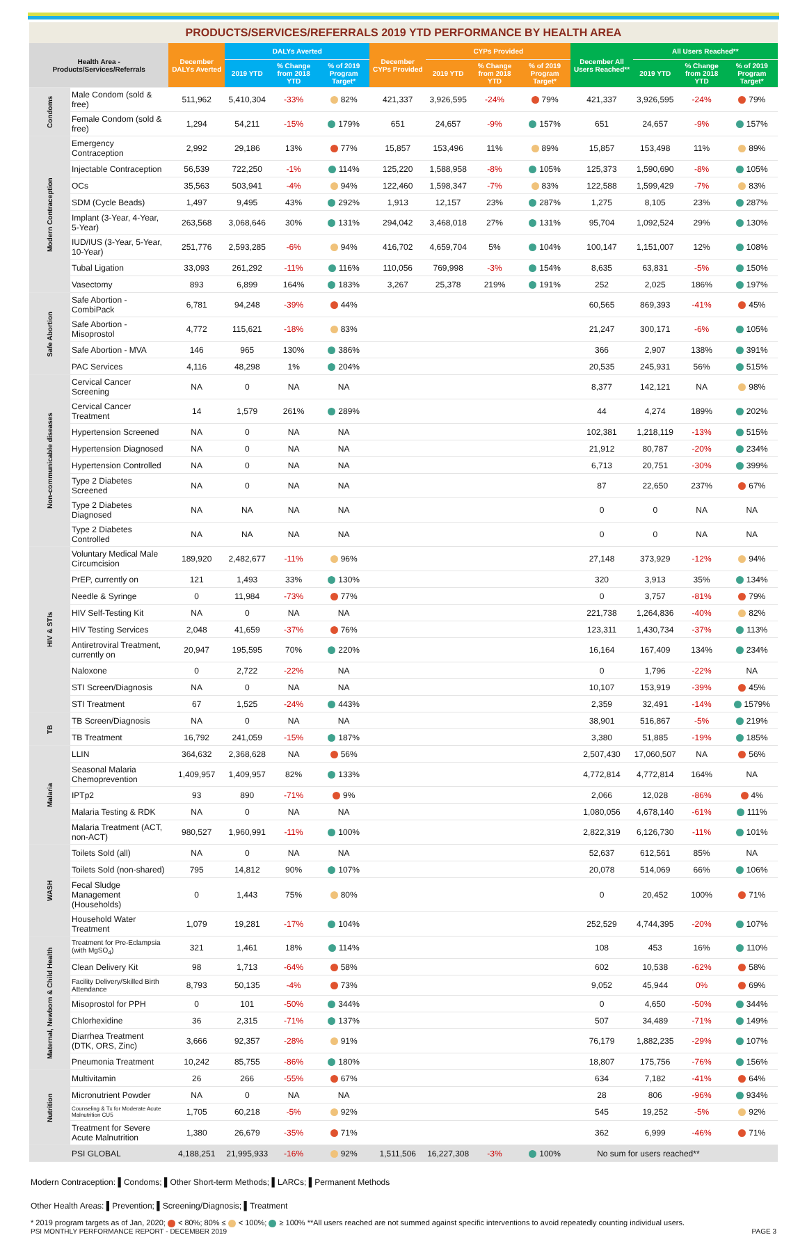PRODUCTS/SERVICES/REFERRALS 2019 YTD PERFORMANCE BY HEALTH AREA
| Health Area - Products/Services/Referrals | | December DALYs Averted | DALYs Averted | | | December CYPs Provided | CYPs Provided | | | December All Users Reached** | All Users Reached** | | |
| --- | --- | --- | --- | --- | --- | --- | --- | --- | --- | --- | --- | --- | --- |
| | | | 2019 YTD | % Change from 2018 YTD | % of 2019 Program Target* | | 2019 YTD | % Change from 2018 YTD | % of 2019 Program Target* | | 2019 YTD | % Change from 2018 YTD | % of 2019 Program Target* |
| Condoms | Male Condom (sold & free) | 511,962 | 5,410,304 | -33% | 82% | 421,337 | 3,926,595 | -24% | 79% | 421,337 | 3,926,595 | -24% | 79% |
| | Female Condom (sold & free) | 1,294 | 54,211 | -15% | 179% | 651 | 24,657 | -9% | 157% | 651 | 24,657 | -9% | 157% |
| Modern Contraception | Emergency Contraception | 2,992 | 29,186 | 13% | 77% | 15,857 | 153,496 | 11% | 89% | 15,857 | 153,498 | 11% | 89% |
| | Injectable Contraception | 56,539 | 722,250 | -1% | 114% | 125,220 | 1,588,958 | -8% | 105% | 125,373 | 1,590,690 | -8% | 105% |
| | OCs | 35,563 | 503,941 | -4% | 94% | 122,460 | 1,598,347 | -7% | 83% | 122,588 | 1,599,429 | -7% | 83% |
| | SDM (Cycle Beads) | 1,497 | 9,495 | 43% | 292% | 1,913 | 12,157 | 23% | 287% | 1,275 | 8,105 | 23% | 287% |
| | Implant (3-Year, 4-Year, 5-Year) | 263,568 | 3,068,646 | 30% | 131% | 294,042 | 3,468,018 | 27% | 131% | 95,704 | 1,092,524 | 29% | 130% |
| | IUD/IUS (3-Year, 5-Year, 10-Year) | 251,776 | 2,593,285 | -6% | 94% | 416,702 | 4,659,704 | 5% | 104% | 100,147 | 1,151,007 | 12% | 108% |
| | Tubal Ligation | 33,093 | 261,292 | -11% | 116% | 110,056 | 769,998 | -3% | 154% | 8,635 | 63,831 | -5% | 150% |
| | Vasectomy | 893 | 6,899 | 164% | 183% | 3,267 | 25,378 | 219% | 191% | 252 | 2,025 | 186% | 197% |
| Safe Abortion | Safe Abortion - CombiPack | 6,781 | 94,248 | -39% | 44% | | | | | 60,565 | 869,393 | -41% | 45% |
| | Safe Abortion - Misoprostol | 4,772 | 115,621 | -18% | 83% | | | | | 21,247 | 300,171 | -6% | 105% |
| | Safe Abortion - MVA | 146 | 965 | 130% | 386% | | | | | 366 | 2,907 | 138% | 391% |
| | PAC Services | 4,116 | 48,298 | 1% | 204% | | | | | 20,535 | 245,931 | 56% | 515% |
| Non-communicable diseases | Cervical Cancer Screening | NA | 0 | NA | NA | | | | | 8,377 | 142,121 | NA | 98% |
| | Cervical Cancer Treatment | 14 | 1,579 | 261% | 289% | | | | | 44 | 4,274 | 189% | 202% |
| | Hypertension Screened | NA | 0 | NA | NA | | | | | 102,381 | 1,218,119 | -13% | 515% |
| | Hypertension Diagnosed | NA | 0 | NA | NA | | | | | 21,912 | 80,787 | -20% | 234% |
| | Hypertension Controlled | NA | 0 | NA | NA | | | | | 6,713 | 20,751 | -30% | 399% |
| | Type 2 Diabetes Screened | NA | 0 | NA | NA | | | | | 87 | 22,650 | 237% | 67% |
| | Type 2 Diabetes Diagnosed | NA | NA | NA | NA | | | | | 0 | 0 | NA | NA |
| | Type 2 Diabetes Controlled | NA | NA | NA | NA | | | | | 0 | 0 | NA | NA |
| HIV & STIs | Voluntary Medical Male Circumcision | 189,920 | 2,482,677 | -11% | 96% | | | | | 27,148 | 373,929 | -12% | 94% |
| | PrEP, currently on | 121 | 1,493 | 33% | 130% | | | | | 320 | 3,913 | 35% | 134% |
| | Needle & Syringe | 0 | 11,984 | -73% | 77% | | | | | 0 | 3,757 | -81% | 79% |
| | HIV Self-Testing Kit | NA | 0 | NA | NA | | | | | 221,738 | 1,264,836 | -40% | 82% |
| | HIV Testing Services | 2,048 | 41,659 | -37% | 76% | | | | | 123,311 | 1,430,734 | -37% | 113% |
| | Antiretroviral Treatment, currently on | 20,947 | 195,595 | 70% | 220% | | | | | 16,164 | 167,409 | 134% | 234% |
| | Naloxone | 0 | 2,722 | -22% | NA | | | | | 0 | 1,796 | -22% | NA |
| | STI Screen/Diagnosis | NA | 0 | NA | NA | | | | | 10,107 | 153,919 | -39% | 45% |
| | STI Treatment | 67 | 1,525 | -24% | 443% | | | | | 2,359 | 32,491 | -14% | 1579% |
| TB | TB Screen/Diagnosis | NA | 0 | NA | NA | | | | | 38,901 | 516,867 | -5% | 219% |
| | TB Treatment | 16,792 | 241,059 | -15% | 187% | | | | | 3,380 | 51,885 | -19% | 185% |
| Malaria | LLIN | 364,632 | 2,368,628 | NA | 56% | | | | | 2,507,430 | 17,060,507 | NA | 56% |
| | Seasonal Malaria Chemoprevention | 1,409,957 | 1,409,957 | 82% | 133% | | | | | 4,772,814 | 4,772,814 | 164% | NA |
| | IPTp2 | 93 | 890 | -71% | 9% | | | | | 2,066 | 12,028 | -86% | 4% |
| | Malaria Testing & RDK | NA | 0 | NA | NA | | | | | 1,080,056 | 4,678,140 | -61% | 111% |
| | Malaria Treatment (ACT, non-ACT) | 980,527 | 1,960,991 | -11% | 100% | | | | | 2,822,319 | 6,126,730 | -11% | 101% |
| WASH | Toilets Sold (all) | NA | 0 | NA | NA | | | | | 52,637 | 612,561 | 85% | NA |
| | Toilets Sold (non-shared) | 795 | 14,812 | 90% | 107% | | | | | 20,078 | 514,069 | 66% | 106% |
| | Fecal Sludge Management (Households) | 0 | 1,443 | 75% | 80% | | | | | 0 | 20,452 | 100% | 71% |
| | Household Water Treatment | 1,079 | 19,281 | -17% | 104% | | | | | 252,529 | 4,744,395 | -20% | 107% |
| Maternal, Newborn & Child Health | Treatment for Pre-Eclampsia (with MgSO<sub>4</sub>) | 321 | 1,461 | 18% | 114% | | | | | 108 | 453 | 16% | 110% |
| | Clean Delivery Kit | 98 | 1,713 | -64% | 58% | | | | | 602 | 10,538 | -62% | 58% |
| | Facility Delivery/Skilled Birth Attendance | 8,793 | 50,135 | -4% | 73% | | | | | 9,052 | 45,944 | 0% | 69% |
| | Misoprostol for PPH | 0 | 101 | -50% | 344% | | | | | 0 | 4,650 | -50% | 344% |
| | Chlorhexidine | 36 | 2,315 | -71% | 137% | | | | | 507 | 34,489 | -71% | 149% |
| | Diarrhea Treatment (DTK, ORS, Zinc) | 3,666 | 92,357 | -28% | 91% | | | | | 76,179 | 1,882,235 | -29% | 107% |
| | Pneumonia Treatment | 10,242 | 85,755 | -86% | 180% | | | | | 18,807 | 175,756 | -76% | 156% |
| Nutrition | Multivitamin | 26 | 266 | -55% | 67% | | | | | 634 | 7,182 | -41% | 64% |
| | Micronutrient Powder | NA | 0 | NA | NA | | | | | 28 | 806 | -96% | 934% |
| | Counseling & Tx for Moderate Acute Malnutrition CU5 | 1,705 | 60,218 | -5% | 92% | | | | | 545 | 19,252 | -5% | 92% |
| | Treatment for Severe Acute Malnutrition | 1,380 | 26,679 | -35% | 71% | | | | | 362 | 6,999 | -46% | 71% |
| | PSI GLOBAL | 4,188,251 | 21,995,933 | -16% | 92% | 1,511,506 | 16,227,308 | -3% | 100% | No sum for users reached** | | | |
Modern Contraception: ▌Condoms; ▌Other Short-term Methods; ▌LARCs; ▌Permanent Methods
Other Health Areas: ▌Prevention; ▌Screening/Diagnosis; ▌Treatment
* 2019 program targets as of Jan, 2020; < 80%; 80% ≤ < 100%; ≥ 100% **All users reached are not summed against specific interventions to avoid repeatedly counting individual users.
PSI MONTHLY PERFORMANCE REPORT - DECEMBER 2019 PAGE 3